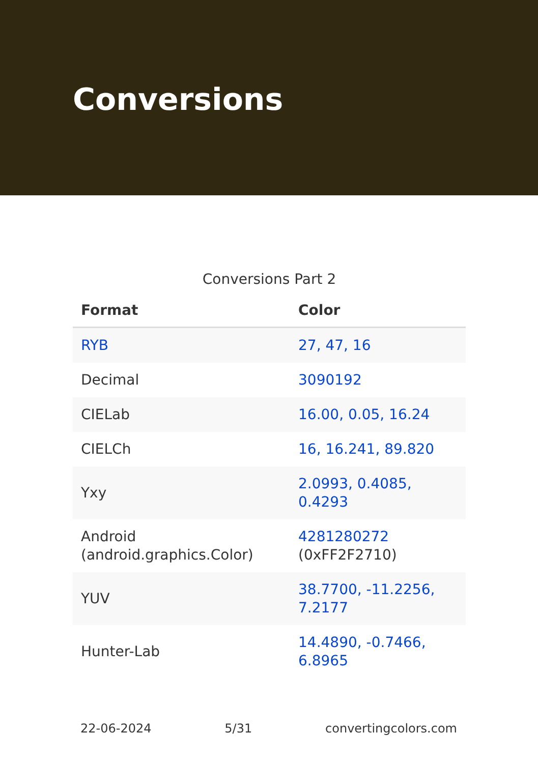Conversions
Conversions Part 2
| Format | Color |
| --- | --- |
| RYB | 27, 47, 16 |
| Decimal | 3090192 |
| CIELab | 16.00, 0.05, 16.24 |
| CIELCh | 16, 16.241, 89.820 |
| Yxy | 2.0993, 0.4085, 0.4293 |
| Android (android.graphics.Color) | 4281280272 (0xFF2F2710) |
| YUV | 38.7700, -11.2256, 7.2177 |
| Hunter-Lab | 14.4890, -0.7466, 6.8965 |
22-06-2024 5/31 convertingcolors.com